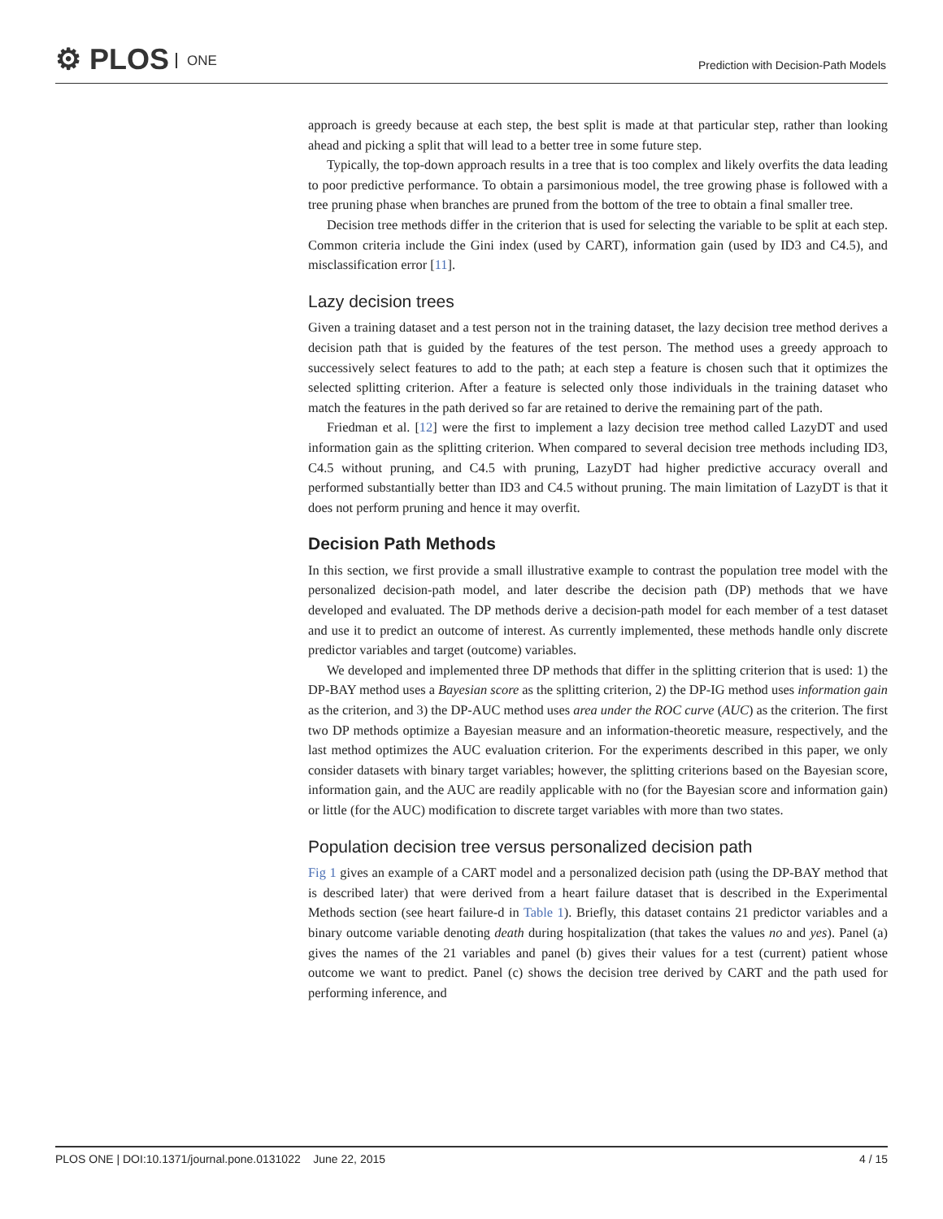⚙ PLOS ONE
Prediction with Decision-Path Models
approach is greedy because at each step, the best split is made at that particular step, rather than looking ahead and picking a split that will lead to a better tree in some future step.
Typically, the top-down approach results in a tree that is too complex and likely overfits the data leading to poor predictive performance. To obtain a parsimonious model, the tree growing phase is followed with a tree pruning phase when branches are pruned from the bottom of the tree to obtain a final smaller tree.
Decision tree methods differ in the criterion that is used for selecting the variable to be split at each step. Common criteria include the Gini index (used by CART), information gain (used by ID3 and C4.5), and misclassification error [11].
Lazy decision trees
Given a training dataset and a test person not in the training dataset, the lazy decision tree method derives a decision path that is guided by the features of the test person. The method uses a greedy approach to successively select features to add to the path; at each step a feature is chosen such that it optimizes the selected splitting criterion. After a feature is selected only those individuals in the training dataset who match the features in the path derived so far are retained to derive the remaining part of the path.
Friedman et al. [12] were the first to implement a lazy decision tree method called LazyDT and used information gain as the splitting criterion. When compared to several decision tree methods including ID3, C4.5 without pruning, and C4.5 with pruning, LazyDT had higher predictive accuracy overall and performed substantially better than ID3 and C4.5 without pruning. The main limitation of LazyDT is that it does not perform pruning and hence it may overfit.
Decision Path Methods
In this section, we first provide a small illustrative example to contrast the population tree model with the personalized decision-path model, and later describe the decision path (DP) methods that we have developed and evaluated. The DP methods derive a decision-path model for each member of a test dataset and use it to predict an outcome of interest. As currently implemented, these methods handle only discrete predictor variables and target (outcome) variables.
We developed and implemented three DP methods that differ in the splitting criterion that is used: 1) the DP-BAY method uses a Bayesian score as the splitting criterion, 2) the DP-IG method uses information gain as the criterion, and 3) the DP-AUC method uses area under the ROC curve (AUC) as the criterion. The first two DP methods optimize a Bayesian measure and an information-theoretic measure, respectively, and the last method optimizes the AUC evaluation criterion. For the experiments described in this paper, we only consider datasets with binary target variables; however, the splitting criterions based on the Bayesian score, information gain, and the AUC are readily applicable with no (for the Bayesian score and information gain) or little (for the AUC) modification to discrete target variables with more than two states.
Population decision tree versus personalized decision path
Fig 1 gives an example of a CART model and a personalized decision path (using the DP-BAY method that is described later) that were derived from a heart failure dataset that is described in the Experimental Methods section (see heart failure-d in Table 1). Briefly, this dataset contains 21 predictor variables and a binary outcome variable denoting death during hospitalization (that takes the values no and yes). Panel (a) gives the names of the 21 variables and panel (b) gives their values for a test (current) patient whose outcome we want to predict. Panel (c) shows the decision tree derived by CART and the path used for performing inference, and
PLOS ONE | DOI:10.1371/journal.pone.0131022 June 22, 2015 4 / 15